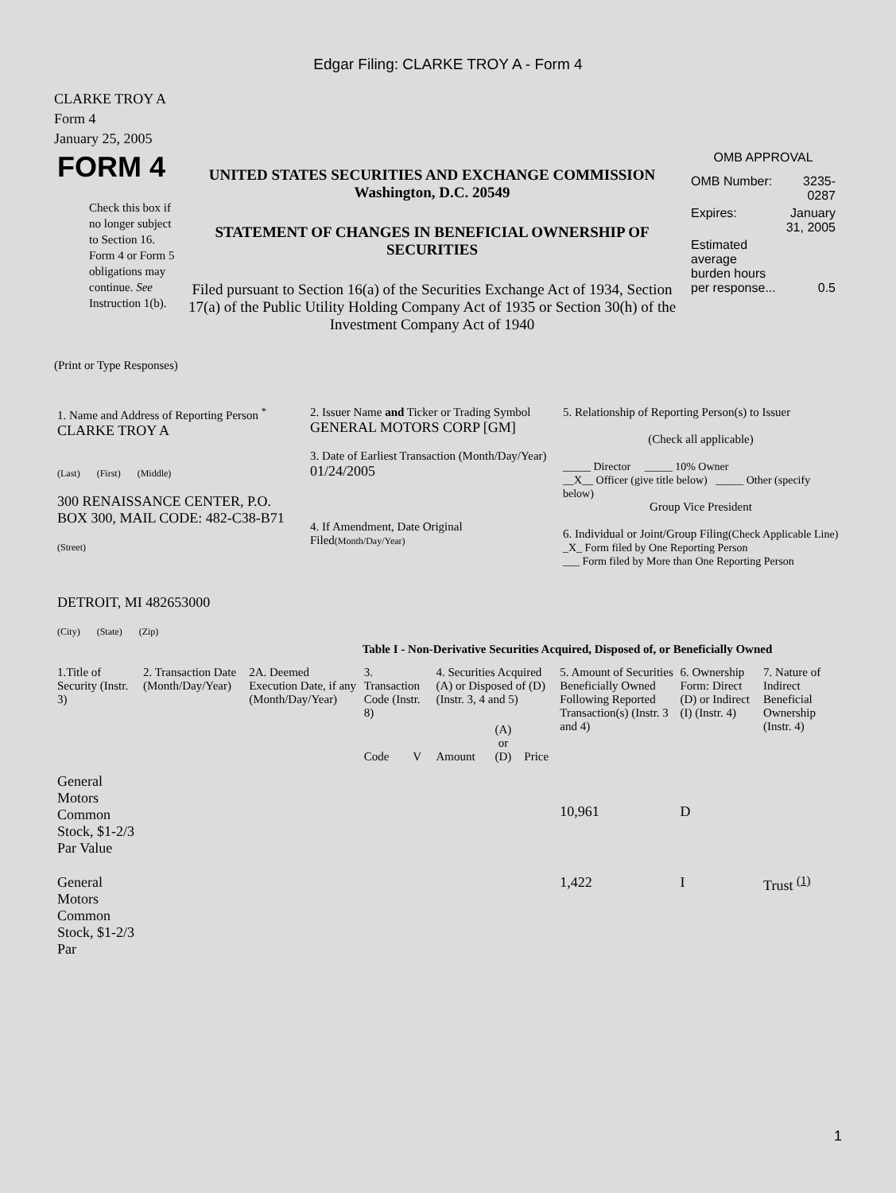Edgar Filing: CLARKE TROY A - Form 4
CLARKE TROY A
Form 4
January 25, 2005
| FORM 4 Check this box if no longer subject to Section 16. Form 4 or Form 5 obligations may continue. See Instruction 1(b). | UNITED STATES SECURITIES AND EXCHANGE COMMISSION Washington, D.C. 20549 STATEMENT OF CHANGES IN BENEFICIAL OWNERSHIP OF SECURITIES Filed pursuant to Section 16(a) of the Securities Exchange Act of 1934, Section 17(a) of the Public Utility Holding Company Act of 1935 or Section 30(h) of the Investment Company Act of 1940 | OMB APPROVAL / OMB Number: / 3235-0287 / / Expires: / January 31, 2005 / / Estimated average burden hours per response... / 0.5 / |
(Print or Type Responses)
| 1. Name and Address of Reporting Person <sup>*</sup> CLARKE TROY A (Last) (First) (Middle) 300 RENAISSANCE CENTER, P.O. BOX 300, MAIL CODE: 482-C38-B71 (Street) DETROIT, MI 482653000 (City) (State) (Zip) | 2. Issuer Name and Ticker or Trading Symbol GENERAL MOTORS CORP [GM] 3. Date of Earliest Transaction (Month/Day/Year) 01/24/2005 4. If Amendment, Date Original Filed (Month/Day/Year) | 5. Relationship of Reporting Person(s) to Issuer (Check all applicable) _____ Director _____ 10% Owner __X__ Officer (give title below) _____ Other (specify below) Group Vice President 6. Individual or Joint/Group Filing (Check Applicable Line) _X_ Form filed by One Reporting Person ___ Form filed by More than One Reporting Person |
Table I - Non-Derivative Securities Acquired, Disposed of, or Beneficially Owned
| 1.Title of Security (Instr. 3) | 2. Transaction Date (Month/Day/Year) | 2A. Deemed Execution Date, if any (Month/Day/Year) | 3. Transaction Code (Instr. 8) | | 4. Securities Acquired (A) or Disposed of (D) (Instr. 3, 4 and 5) | | | 5. Amount of Securities Beneficially Owned Following Reported Transaction(s) (Instr. 3 and 4) | 6. Ownership Form: Direct (D) or Indirect (I) (Instr. 4) | 7. Nature of Indirect Beneficial Ownership (Instr. 4) |
| --- | --- | --- | --- | --- | --- | --- | --- | --- | --- | --- |
| | | | Code | V | Amount | (A) or (D) | Price | | | |
| General Motors Common Stock, $1-2/3 Par Value | | | | | | | | 10,961 | D | |
| General Motors Common Stock, $1-2/3 Par | | | | | | | | 1,422 | I | Trust <sup>(1)</sup> |
1